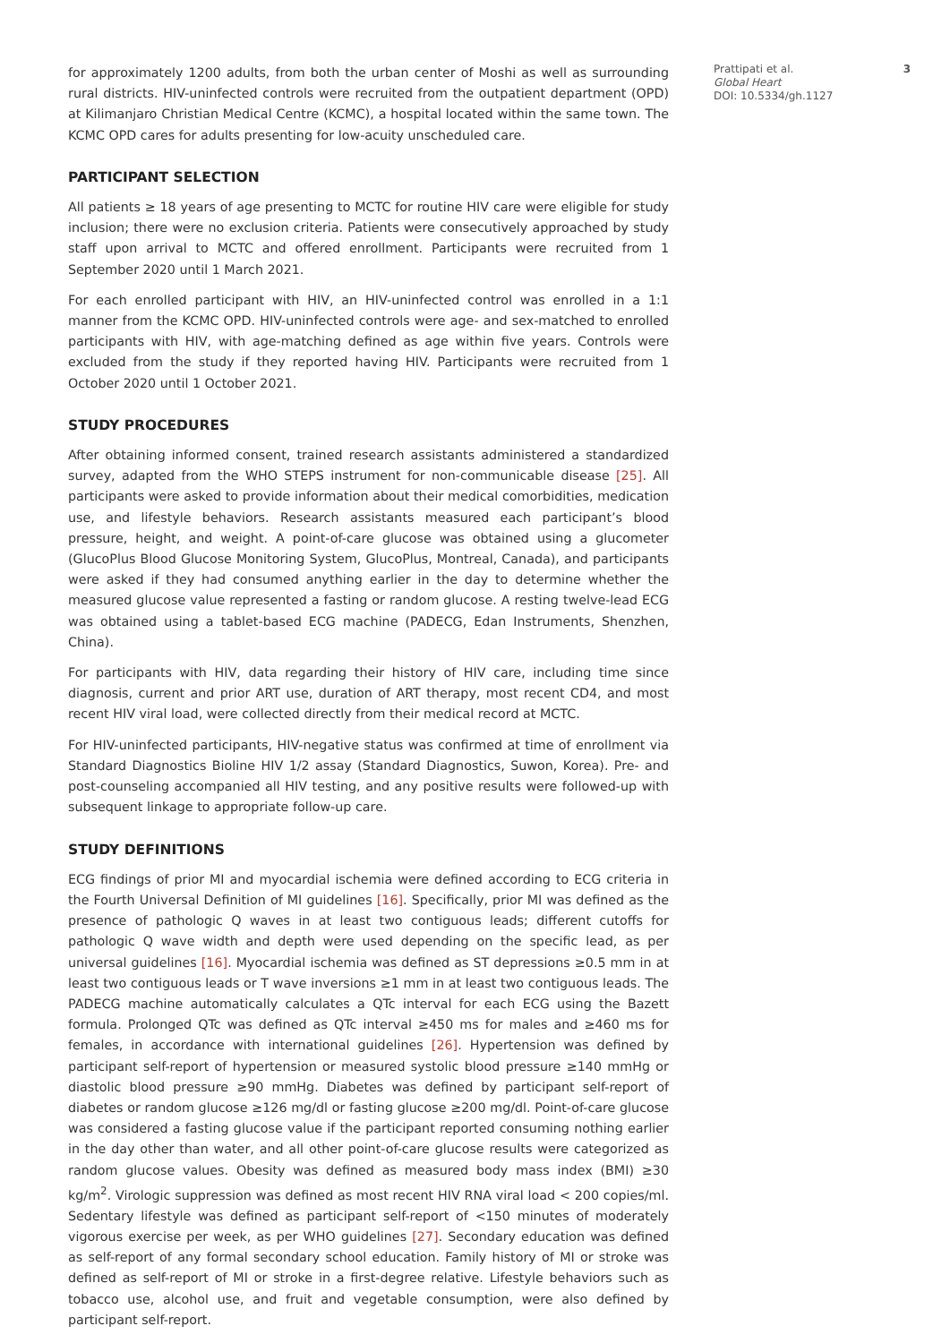for approximately 1200 adults, from both the urban center of Moshi as well as surrounding rural districts. HIV-uninfected controls were recruited from the outpatient department (OPD) at Kilimanjaro Christian Medical Centre (KCMC), a hospital located within the same town. The KCMC OPD cares for adults presenting for low-acuity unscheduled care.
PARTICIPANT SELECTION
All patients ≥ 18 years of age presenting to MCTC for routine HIV care were eligible for study inclusion; there were no exclusion criteria. Patients were consecutively approached by study staff upon arrival to MCTC and offered enrollment. Participants were recruited from 1 September 2020 until 1 March 2021.
For each enrolled participant with HIV, an HIV-uninfected control was enrolled in a 1:1 manner from the KCMC OPD. HIV-uninfected controls were age- and sex-matched to enrolled participants with HIV, with age-matching defined as age within five years. Controls were excluded from the study if they reported having HIV. Participants were recruited from 1 October 2020 until 1 October 2021.
STUDY PROCEDURES
After obtaining informed consent, trained research assistants administered a standardized survey, adapted from the WHO STEPS instrument for non-communicable disease [25]. All participants were asked to provide information about their medical comorbidities, medication use, and lifestyle behaviors. Research assistants measured each participant’s blood pressure, height, and weight. A point-of-care glucose was obtained using a glucometer (GlucoPlus Blood Glucose Monitoring System, GlucoPlus, Montreal, Canada), and participants were asked if they had consumed anything earlier in the day to determine whether the measured glucose value represented a fasting or random glucose. A resting twelve-lead ECG was obtained using a tablet-based ECG machine (PADECG, Edan Instruments, Shenzhen, China).
For participants with HIV, data regarding their history of HIV care, including time since diagnosis, current and prior ART use, duration of ART therapy, most recent CD4, and most recent HIV viral load, were collected directly from their medical record at MCTC.
For HIV-uninfected participants, HIV-negative status was confirmed at time of enrollment via Standard Diagnostics Bioline HIV 1/2 assay (Standard Diagnostics, Suwon, Korea). Pre- and post-counseling accompanied all HIV testing, and any positive results were followed-up with subsequent linkage to appropriate follow-up care.
STUDY DEFINITIONS
ECG findings of prior MI and myocardial ischemia were defined according to ECG criteria in the Fourth Universal Definition of MI guidelines [16]. Specifically, prior MI was defined as the presence of pathologic Q waves in at least two contiguous leads; different cutoffs for pathologic Q wave width and depth were used depending on the specific lead, as per universal guidelines [16]. Myocardial ischemia was defined as ST depressions ≥0.5 mm in at least two contiguous leads or T wave inversions ≥1 mm in at least two contiguous leads. The PADECG machine automatically calculates a QTc interval for each ECG using the Bazett formula. Prolonged QTc was defined as QTc interval ≥450 ms for males and ≥460 ms for females, in accordance with international guidelines [26]. Hypertension was defined by participant self-report of hypertension or measured systolic blood pressure ≥140 mmHg or diastolic blood pressure ≥90 mmHg. Diabetes was defined by participant self-report of diabetes or random glucose ≥126 mg/dl or fasting glucose ≥200 mg/dl. Point-of-care glucose was considered a fasting glucose value if the participant reported consuming nothing earlier in the day other than water, and all other point-of-care glucose results were categorized as random glucose values. Obesity was defined as measured body mass index (BMI) ≥30 kg/m<sup>2</sup>. Virologic suppression was defined as most recent HIV RNA viral load < 200 copies/ml. Sedentary lifestyle was defined as participant self-report of <150 minutes of moderately vigorous exercise per week, as per WHO guidelines [27]. Secondary education was defined as self-report of any formal secondary school education. Family history of MI or stroke was defined as self-report of MI or stroke in a first-degree relative. Lifestyle behaviors such as tobacco use, alcohol use, and fruit and vegetable consumption, were also defined by participant self-report.
Prattipati et al.
Global Heart
DOI: 10.5334/gh.1127
3